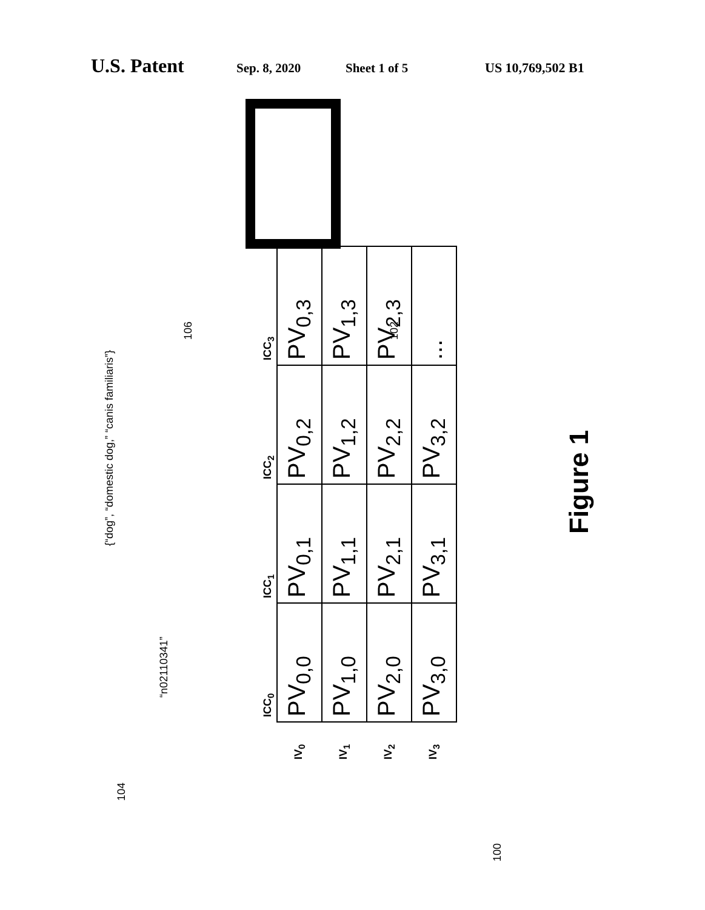U.S. Patent Sep. 8, 2020 Sheet 1 of 5 US 10,769,502 B1
104
“n02110341”
{“dog”, “domestic dog,” “canis familiaris”}
106
102
100
| | ICC<sub>0</sub> | ICC<sub>1</sub> | ICC<sub>2</sub> | ICC<sub>3</sub> |
| --- | --- | --- | --- | --- |
| IV<sub>0</sub> | PV<sub>0,0</sub> | PV<sub>0,1</sub> | PV<sub>0,2</sub> | PV<sub>0,3</sub> |
| IV<sub>1</sub> | PV<sub>1,0</sub> | PV<sub>1,1</sub> | PV<sub>1,2</sub> | PV<sub>1,3</sub> |
| IV<sub>2</sub> | PV<sub>2,0</sub> | PV<sub>2,1</sub> | PV<sub>2,2</sub> | PV<sub>2,3</sub> |
| IV<sub>3</sub> | PV<sub>3,0</sub> | PV<sub>3,1</sub> | PV<sub>3,2</sub> | ... |
Figure 1